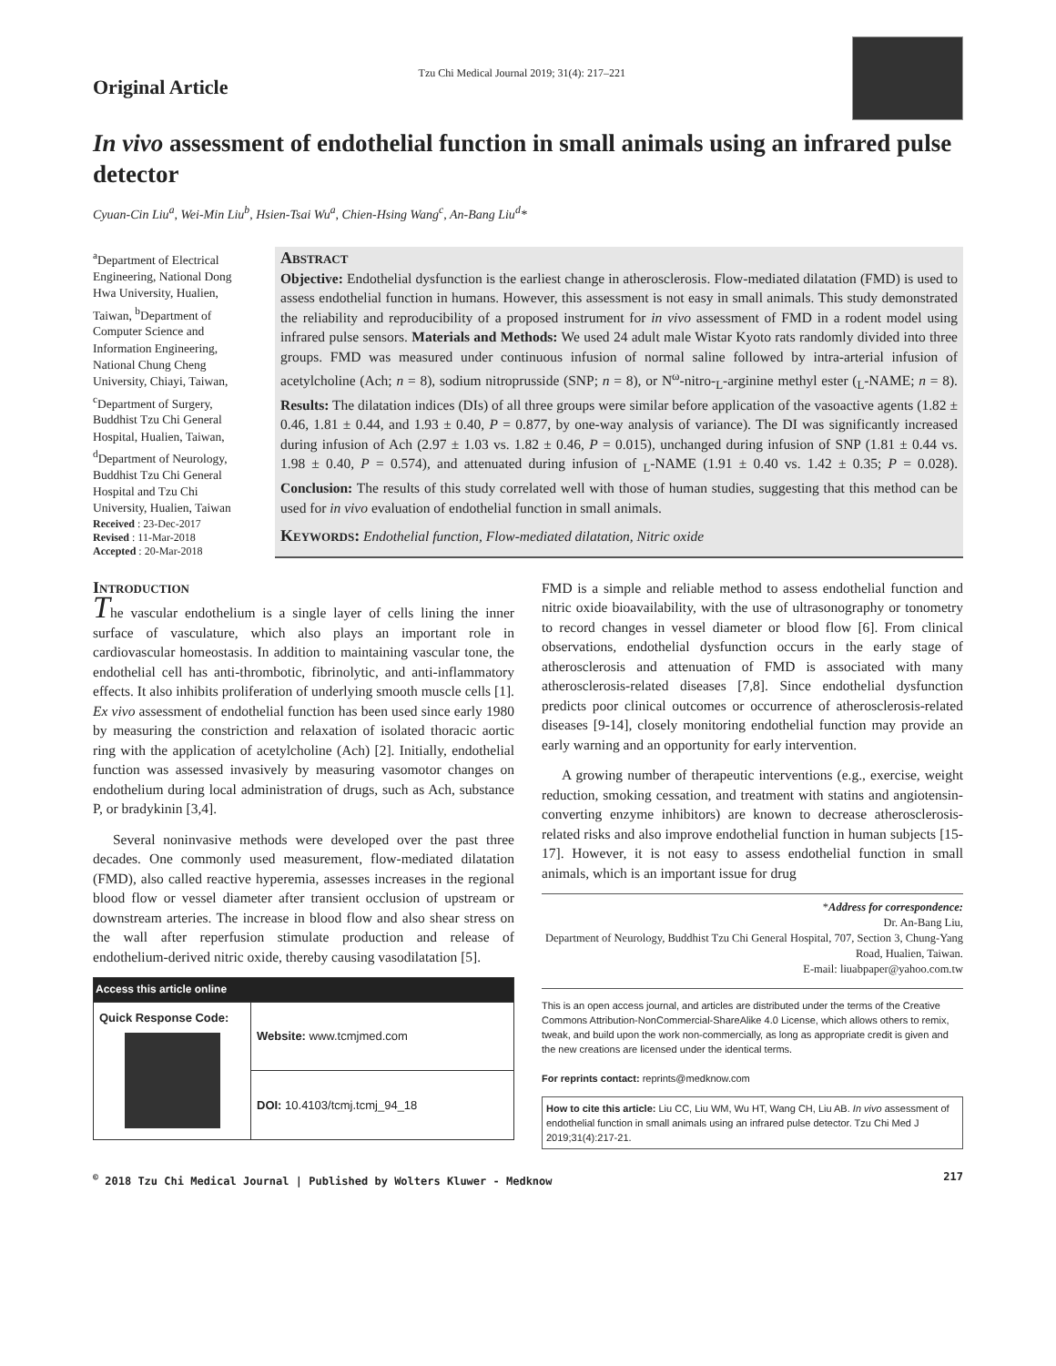Original Article
Tzu Chi Medical Journal 2019; 31(4): 217–221
In vivo assessment of endothelial function in small animals using an infrared pulse detector
Cyuan-Cin Liu<sup>a</sup>, Wei-Min Liu<sup>b</sup>, Hsien-Tsai Wu<sup>a</sup>, Chien-Hsing Wang<sup>c</sup>, An-Bang Liu<sup>d</sup>*
<sup>a</sup> Department of Electrical Engineering, National Dong Hwa University, Hualien, Taiwan, <sup>b</sup>Department of Computer Science and Information Engineering, National Chung Cheng University, Chiayi, Taiwan, <sup>c</sup>Department of Surgery, Buddhist Tzu Chi General Hospital, Hualien, Taiwan, <sup>d</sup>Department of Neurology, Buddhist Tzu Chi General Hospital and Tzu Chi University, Hualien, Taiwan
Received : 23-Dec-2017
Revised : 11-Mar-2018
Accepted : 20-Mar-2018
Abstract
Objective: Endothelial dysfunction is the earliest change in atherosclerosis. Flow-mediated dilatation (FMD) is used to assess endothelial function in humans. However, this assessment is not easy in small animals. This study demonstrated the reliability and reproducibility of a proposed instrument for in vivo assessment of FMD in a rodent model using infrared pulse sensors. Materials and Methods: We used 24 adult male Wistar Kyoto rats randomly divided into three groups. FMD was measured under continuous infusion of normal saline followed by intra-arterial infusion of acetylcholine (Ach; n = 8), sodium nitroprusside (SNP; n = 8), or N<sup>ω</sup>-nitro-<sub>L</sub>-arginine methyl ester (<sub>L</sub>-NAME; n = 8). Results: The dilatation indices (DIs) of all three groups were similar before application of the vasoactive agents (1.82 ± 0.46, 1.81 ± 0.44, and 1.93 ± 0.40, P = 0.877, by one-way analysis of variance). The DI was significantly increased during infusion of Ach (2.97 ± 1.03 vs. 1.82 ± 0.46, P = 0.015), unchanged during infusion of SNP (1.81 ± 0.44 vs. 1.98 ± 0.40, P = 0.574), and attenuated during infusion of <sub>L</sub>-NAME (1.91 ± 0.40 vs. 1.42 ± 0.35; P = 0.028). Conclusion: The results of this study correlated well with those of human studies, suggesting that this method can be used for in vivo evaluation of endothelial function in small animals.
Keywords: Endothelial function, Flow-mediated dilatation, Nitric oxide
Introduction
The vascular endothelium is a single layer of cells lining the inner surface of vasculature, which also plays an important role in cardiovascular homeostasis. In addition to maintaining vascular tone, the endothelial cell has anti-thrombotic, fibrinolytic, and anti-inflammatory effects. It also inhibits proliferation of underlying smooth muscle cells [1]. Ex vivo assessment of endothelial function has been used since early 1980 by measuring the constriction and relaxation of isolated thoracic aortic ring with the application of acetylcholine (Ach) [2]. Initially, endothelial function was assessed invasively by measuring vasomotor changes on endothelium during local administration of drugs, such as Ach, substance P, or bradykinin [3,4].
Several noninvasive methods were developed over the past three decades. One commonly used measurement, flow-mediated dilatation (FMD), also called reactive hyperemia, assesses increases in the regional blood flow or vessel diameter after transient occlusion of upstream or downstream arteries. The increase in blood flow and also shear stress on the wall after reperfusion stimulate production and release of endothelium-derived nitric oxide, thereby causing vasodilatation [5].
| Access this article online | |
| --- | --- |
| Quick Response Code: | Website: www.tcmjmed.com |
| | DOI: 10.4103/tcmj.tcmj_94_18 |
FMD is a simple and reliable method to assess endothelial function and nitric oxide bioavailability, with the use of ultrasonography or tonometry to record changes in vessel diameter or blood flow [6]. From clinical observations, endothelial dysfunction occurs in the early stage of atherosclerosis and attenuation of FMD is associated with many atherosclerosis-related diseases [7,8]. Since endothelial dysfunction predicts poor clinical outcomes or occurrence of atherosclerosis-related diseases [9-14], closely monitoring endothelial function may provide an early warning and an opportunity for early intervention.
A growing number of therapeutic interventions (e.g., exercise, weight reduction, smoking cessation, and treatment with statins and angiotensin-converting enzyme inhibitors) are known to decrease atherosclerosis-related risks and also improve endothelial function in human subjects [15-17]. However, it is not easy to assess endothelial function in small animals, which is an important issue for drug
*Address for correspondence:
Dr. An-Bang Liu,
Department of Neurology, Buddhist Tzu Chi General Hospital, 707, Section 3, Chung-Yang Road, Hualien, Taiwan.
E-mail: liuabpaper@yahoo.com.tw
This is an open access journal, and articles are distributed under the terms of the Creative Commons Attribution-NonCommercial-ShareAlike 4.0 License, which allows others to remix, tweak, and build upon the work non-commercially, as long as appropriate credit is given and the new creations are licensed under the identical terms.
For reprints contact: reprints@medknow.com
How to cite this article: Liu CC, Liu WM, Wu HT, Wang CH, Liu AB. In vivo assessment of endothelial function in small animals using an infrared pulse detector. Tzu Chi Med J 2019;31(4):217-21.
<sup>©</sup> 2018 Tzu Chi Medical Journal | Published by Wolters Kluwer - Medknow 217